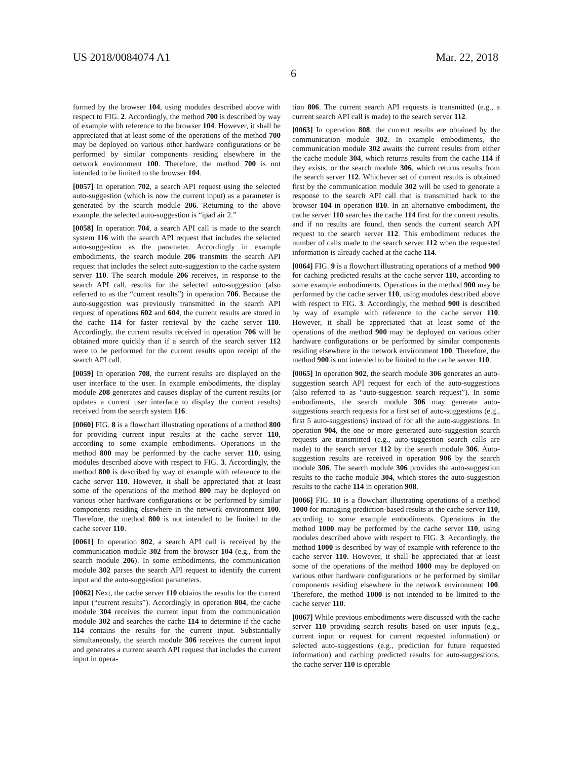US 2018/0084074 A1 Mar. 22, 2018
6
formed by the browser 104, using modules described above with respect to FIG. 2. Accordingly, the method 700 is described by way of example with reference to the browser 104. However, it shall be appreciated that at least some of the operations of the method 700 may be deployed on various other hardware configurations or be performed by similar components residing elsewhere in the network environment 100. Therefore, the method 700 is not intended to be limited to the browser 104.
[0057] In operation 702, a search API request using the selected auto-suggestion (which is now the current input) as a parameter is generated by the search module 206. Returning to the above example, the selected auto-suggestion is “ipad air 2.”
[0058] In operation 704, a search API call is made to the search system 116 with the search API request that includes the selected auto-suggestion as the parameter. Accordingly in example embodiments, the search module 206 transmits the search API request that includes the select auto-suggestion to the cache system server 110. The search module 206 receives, in response to the search API call, results for the selected auto-suggestion (also referred to as the “current results”) in operation 706. Because the auto-suggestion was previously transmitted in the search API request of operations 602 and 604, the current results are stored in the cache 114 for faster retrieval by the cache server 110. Accordingly, the current results received in operation 706 will be obtained more quickly than if a search of the search server 112 were to be performed for the current results upon receipt of the search API call.
[0059] In operation 708, the current results are displayed on the user interface to the user. In example embodiments, the display module 208 generates and causes display of the current results (or updates a current user interface to display the current results) received from the search system 116.
[0060] FIG. 8 is a flowchart illustrating operations of a method 800 for providing current input results at the cache server 110, according to some example embodiments. Operations in the method 800 may be performed by the cache server 110, using modules described above with respect to FIG. 3. Accordingly, the method 800 is described by way of example with reference to the cache server 110. However, it shall be appreciated that at least some of the operations of the method 800 may be deployed on various other hardware configurations or be performed by similar components residing elsewhere in the network environment 100. Therefore, the method 800 is not intended to be limited to the cache server 110.
[0061] In operation 802, a search API call is received by the communication module 302 from the browser 104 (e.g., from the search module 206). In some embodiments, the communication module 302 parses the search API request to identify the current input and the auto-suggestion parameters.
[0062] Next, the cache server 110 obtains the results for the current input (“current results”). Accordingly in operation 804, the cache module 304 receives the current input from the communication module 302 and searches the cache 114 to determine if the cache 114 contains the results for the current input. Substantially simultaneously, the search module 306 receives the current input and generates a current search API request that includes the current input in opera-
tion 806. The current search API requests is transmitted (e.g., a current search API call is made) to the search server 112.
[0063] In operation 808, the current results are obtained by the communication module 302. In example embodiments, the communication module 302 awaits the current results from either the cache module 304, which returns results from the cache 114 if they exists, or the search module 306, which returns results from the search server 112. Whichever set of current results is obtained first by the communication module 302 will be used to generate a response to the search API call that is transmitted back to the browser 104 in operation 810. In an alternative embodiment, the cache server 110 searches the cache 114 first for the current results, and if no results are found, then sends the current search API request to the search server 112. This embodiment reduces the number of calls made to the search server 112 when the requested information is already cached at the cache 114.
[0064] FIG. 9 is a flowchart illustrating operations of a method 900 for caching predicted results at the cache server 110, according to some example embodiments. Operations in the method 900 may be performed by the cache server 110, using modules described above with respect to FIG. 3. Accordingly, the method 900 is described by way of example with reference to the cache server 110. However, it shall be appreciated that at least some of the operations of the method 900 may be deployed on various other hardware configurations or be performed by similar components residing elsewhere in the network environment 100. Therefore, the method 900 is not intended to be limited to the cache server 110.
[0065] In operation 902, the search module 306 generates an auto-suggestion search API request for each of the auto-suggestions (also referred to as “auto-suggestion search request”). In some embodiments, the search module 306 may generate auto-suggestions search requests for a first set of auto-suggestions (e.g., first 5 auto-suggestions) instead of for all the auto-suggestions. In operation 904, the one or more generated auto-suggestion search requests are transmitted (e.g., auto-suggestion search calls are made) to the search server 112 by the search module 306. Auto-suggestion results are received in operation 906 by the search module 306. The search module 306 provides the auto-suggestion results to the cache module 304, which stores the auto-suggestion results to the cache 114 in operation 908.
[0066] FIG. 10 is a flowchart illustrating operations of a method 1000 for managing prediction-based results at the cache server 110, according to some example embodiments. Operations in the method 1000 may be performed by the cache server 110, using modules described above with respect to FIG. 3. Accordingly, the method 1000 is described by way of example with reference to the cache server 110. However, it shall be appreciated that at least some of the operations of the method 1000 may be deployed on various other hardware configurations or be performed by similar components residing elsewhere in the network environment 100. Therefore, the method 1000 is not intended to be limited to the cache server 110.
[0067] While previous embodiments were discussed with the cache server 110 providing search results based on user inputs (e.g., current input or request for current requested information) or selected auto-suggestions (e.g., prediction for future requested information) and caching predicted results for auto-suggestions, the cache server 110 is operable